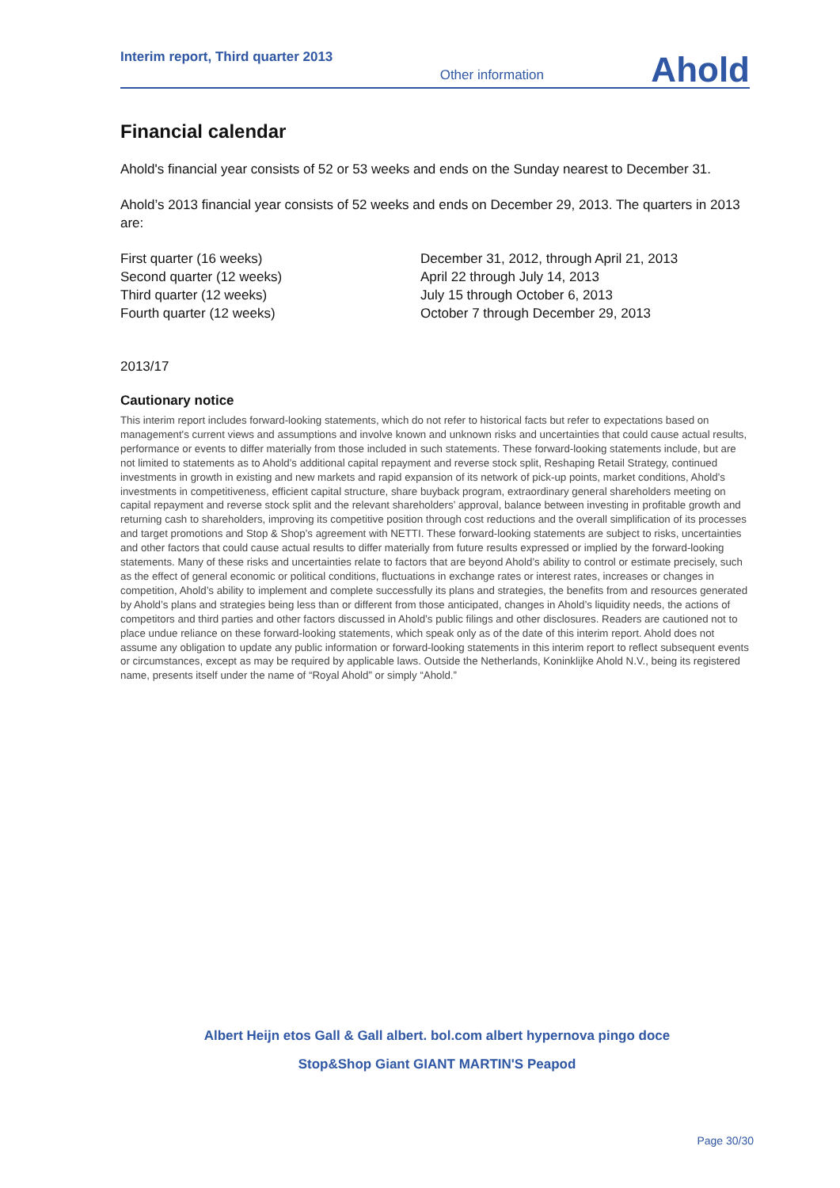Interim report, Third quarter 2013
Other information
Ahold
Financial calendar
Ahold's financial year consists of 52 or 53 weeks and ends on the Sunday nearest to December 31.
Ahold’s 2013 financial year consists of 52 weeks and ends on December 29, 2013. The quarters in 2013 are:
| First quarter (16 weeks) | December 31, 2012, through April 21, 2013 |
| Second quarter (12 weeks) | April 22 through July 14, 2013 |
| Third quarter (12 weeks) | July 15 through October 6, 2013 |
| Fourth quarter (12 weeks) | October 7 through December 29, 2013 |
2013/17
Cautionary notice
This interim report includes forward-looking statements, which do not refer to historical facts but refer to expectations based on management's current views and assumptions and involve known and unknown risks and uncertainties that could cause actual results, performance or events to differ materially from those included in such statements. These forward-looking statements include, but are not limited to statements as to Ahold’s additional capital repayment and reverse stock split, Reshaping Retail Strategy, continued investments in growth in existing and new markets and rapid expansion of its network of pick-up points, market conditions, Ahold’s investments in competitiveness, efficient capital structure, share buyback program, extraordinary general shareholders meeting on capital repayment and reverse stock split and the relevant shareholders’ approval, balance between investing in profitable growth and returning cash to shareholders, improving its competitive position through cost reductions and the overall simplification of its processes and target promotions and Stop & Shop’s agreement with NETTI. These forward-looking statements are subject to risks, uncertainties and other factors that could cause actual results to differ materially from future results expressed or implied by the forward-looking statements. Many of these risks and uncertainties relate to factors that are beyond Ahold’s ability to control or estimate precisely, such as the effect of general economic or political conditions, fluctuations in exchange rates or interest rates, increases or changes in competition, Ahold’s ability to implement and complete successfully its plans and strategies, the benefits from and resources generated by Ahold’s plans and strategies being less than or different from those anticipated, changes in Ahold’s liquidity needs, the actions of competitors and third parties and other factors discussed in Ahold’s public filings and other disclosures. Readers are cautioned not to place undue reliance on these forward-looking statements, which speak only as of the date of this interim report. Ahold does not assume any obligation to update any public information or forward-looking statements in this interim report to reflect subsequent events or circumstances, except as may be required by applicable laws. Outside the Netherlands, Koninklijke Ahold N.V., being its registered name, presents itself under the name of “Royal Ahold” or simply “Ahold.”
Albert Heijn etos Gall & Gall albert. bol.com albert hypernova pingo doce
Stop&Shop Giant GIANT MARTIN'S Peapod
Page 30/30